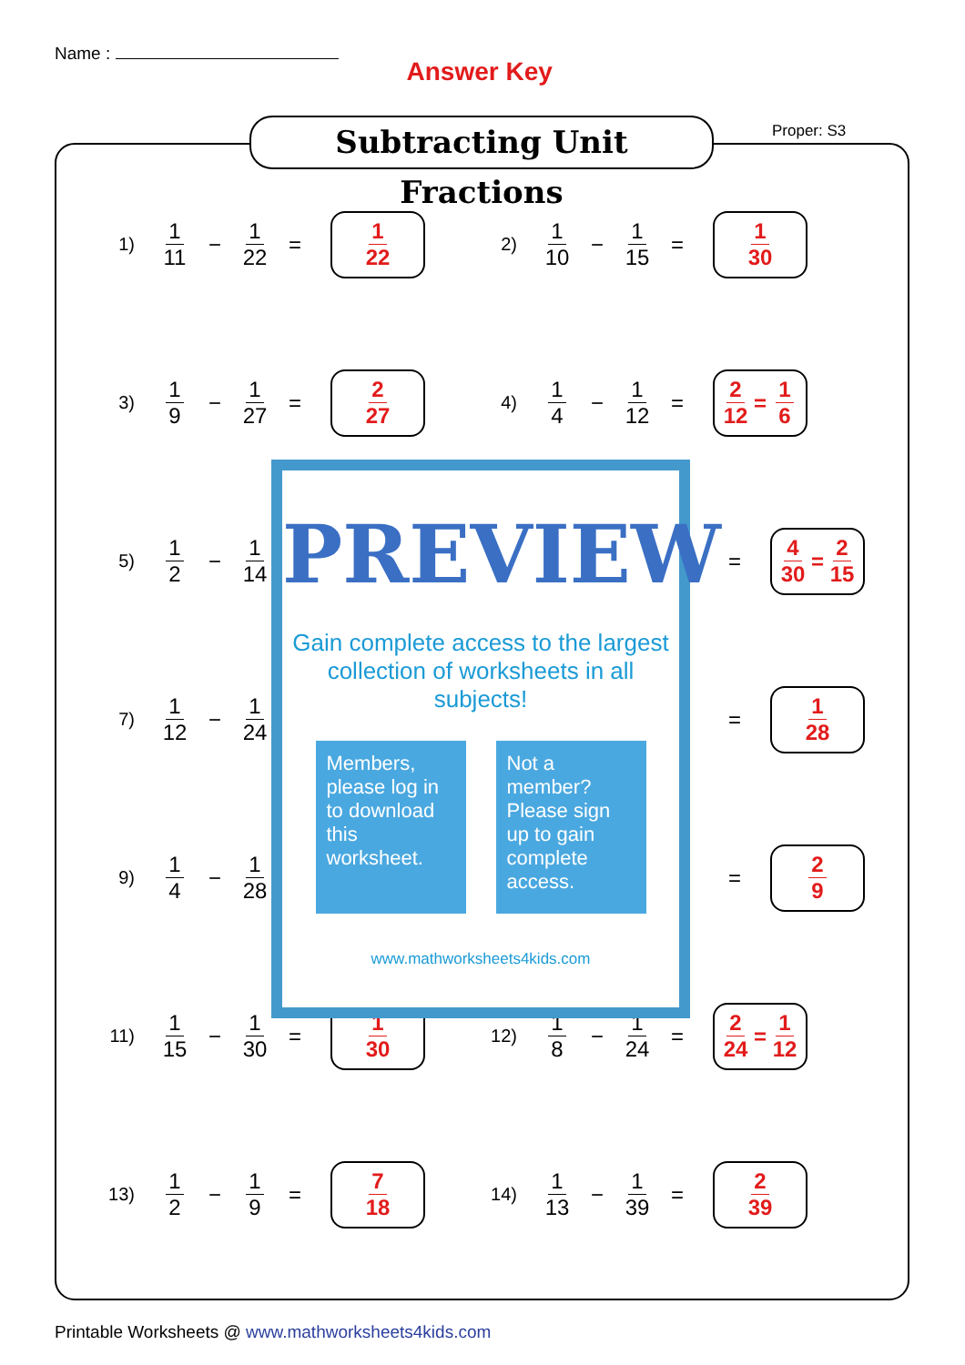Name :
Answer Key
Subtracting Unit Fractions
Proper: S3
1) 1 11 − 1 22 =
1 22
2) 1 10 − 1 15 =
1 30
3) 1 9 − 1 27 =
2 27
4) 1 4 − 1 12 =
2 12 = 1 6
5) 1 2 − 1 14
=
4 30 = 2 15
7) 1 12 − 1 24
=
1 28
9) 1 4 − 1 28
=
2 9
11) 1 15 − 1 30 =
1 30
12) 1 8 − 1 24 =
2 24 = 1 12
13) 1 2 − 1 9 =
7 18
14) 1 13 − 1 39 =
2 39
PREVIEW
Gain complete access to the largest collection of worksheets in all subjects!
Members, please log in to download this worksheet.
Not a member? Please sign up to gain complete access.
www.mathworksheets4kids.com
Printable Worksheets @ www.mathworksheets4kids.com